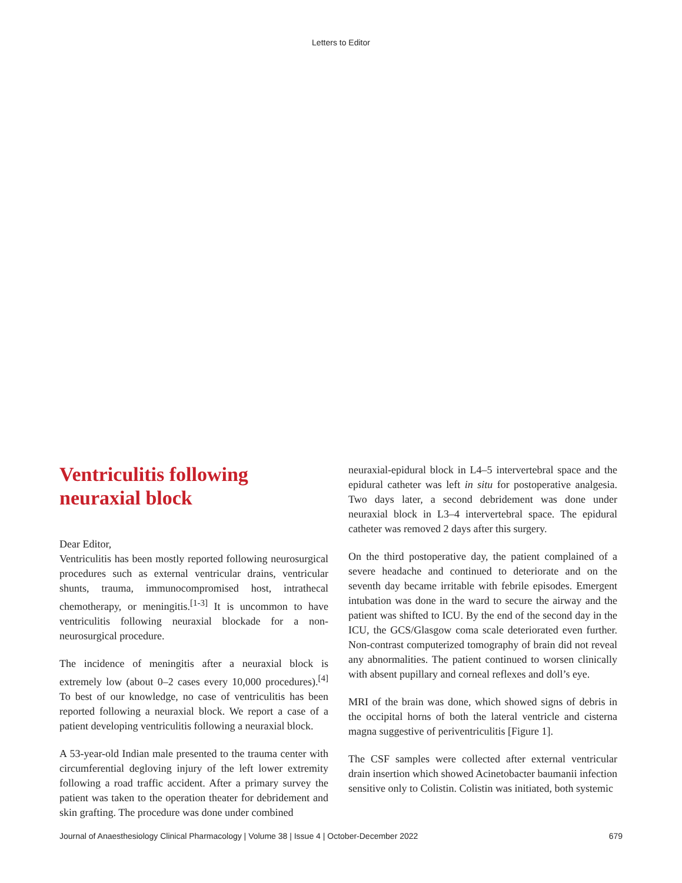Letters to Editor
Ventriculitis following
neuraxial block
Dear Editor,
Ventriculitis has been mostly reported following neurosurgical procedures such as external ventricular drains, ventricular shunts, trauma, immunocompromised host, intrathecal chemotherapy, or meningitis.<sup>[1-3]</sup> It is uncommon to have ventriculitis following neuraxial blockade for a non-neurosurgical procedure.
The incidence of meningitis after a neuraxial block is extremely low (about 0–2 cases every 10,000 procedures).<sup>[4]</sup> To best of our knowledge, no case of ventriculitis has been reported following a neuraxial block. We report a case of a patient developing ventriculitis following a neuraxial block.
A 53-year-old Indian male presented to the trauma center with circumferential degloving injury of the left lower extremity following a road traffic accident. After a primary survey the patient was taken to the operation theater for debridement and skin grafting. The procedure was done under combined
neuraxial-epidural block in L4–5 intervertebral space and the epidural catheter was left in situ for postoperative analgesia. Two days later, a second debridement was done under neuraxial block in L3–4 intervertebral space. The epidural catheter was removed 2 days after this surgery.
On the third postoperative day, the patient complained of a severe headache and continued to deteriorate and on the seventh day became irritable with febrile episodes. Emergent intubation was done in the ward to secure the airway and the patient was shifted to ICU. By the end of the second day in the ICU, the GCS/Glasgow coma scale deteriorated even further. Non-contrast computerized tomography of brain did not reveal any abnormalities. The patient continued to worsen clinically with absent pupillary and corneal reflexes and doll’s eye.
MRI of the brain was done, which showed signs of debris in the occipital horns of both the lateral ventricle and cisterna magna suggestive of periventriculitis [Figure 1].
The CSF samples were collected after external ventricular drain insertion which showed Acinetobacter baumanii infection sensitive only to Colistin. Colistin was initiated, both systemic
Journal of Anaesthesiology Clinical Pharmacology | Volume 38 | Issue 4 | October-December 2022 679